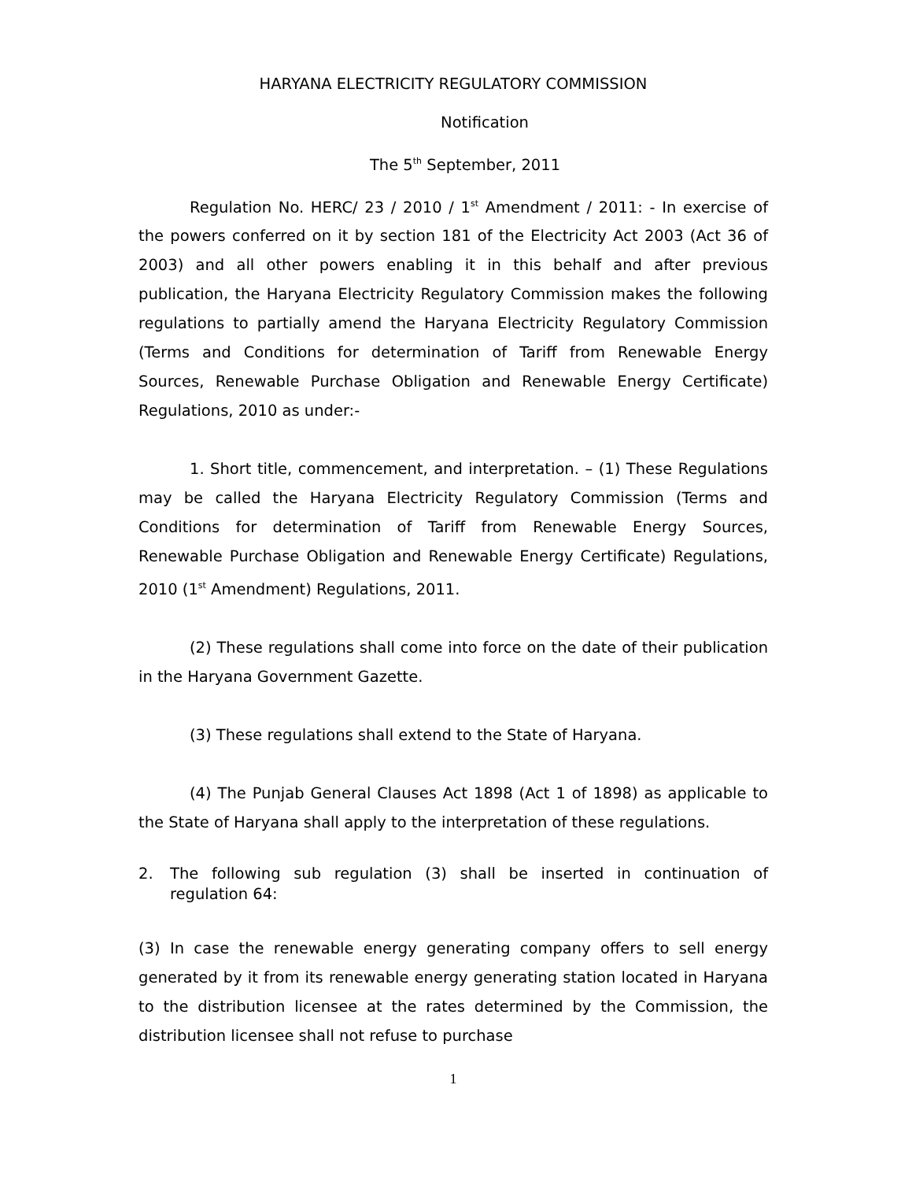HARYANA ELECTRICITY REGULATORY COMMISSION
Notification
The 5<sup>th</sup> September, 2011
Regulation No. HERC/ 23 / 2010 / 1<sup>st</sup> Amendment / 2011: - In exercise of the powers conferred on it by section 181 of the Electricity Act 2003 (Act 36 of 2003) and all other powers enabling it in this behalf and after previous publication, the Haryana Electricity Regulatory Commission makes the following regulations to partially amend the Haryana Electricity Regulatory Commission (Terms and Conditions for determination of Tariff from Renewable Energy Sources, Renewable Purchase Obligation and Renewable Energy Certificate) Regulations, 2010 as under:-
1. Short title, commencement, and interpretation. – (1) These Regulations may be called the Haryana Electricity Regulatory Commission (Terms and Conditions for determination of Tariff from Renewable Energy Sources, Renewable Purchase Obligation and Renewable Energy Certificate) Regulations, 2010 (1<sup>st</sup> Amendment) Regulations, 2011.
(2) These regulations shall come into force on the date of their publication in the Haryana Government Gazette.
(3) These regulations shall extend to the State of Haryana.
(4) The Punjab General Clauses Act 1898 (Act 1 of 1898) as applicable to the State of Haryana shall apply to the interpretation of these regulations.
2. The following sub regulation (3) shall be inserted in continuation of regulation 64:
(3) In case the renewable energy generating company offers to sell energy generated by it from its renewable energy generating station located in Haryana to the distribution licensee at the rates determined by the Commission, the distribution licensee shall not refuse to purchase
1